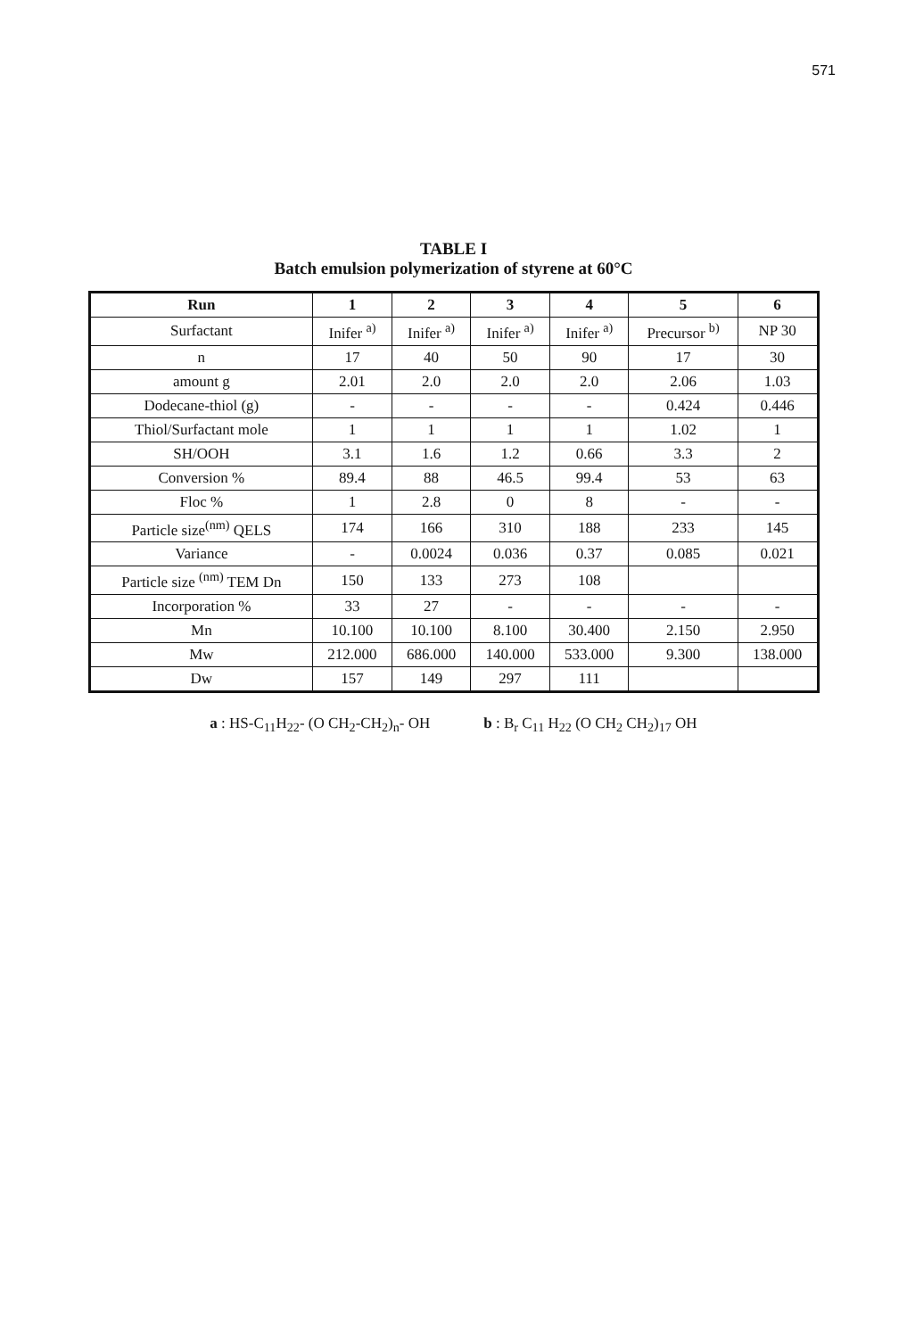571
TABLE I
Batch emulsion polymerization of styrene at 60°C
| Run | 1 | 2 | 3 | 4 | 5 | 6 |
| --- | --- | --- | --- | --- | --- | --- |
| Surfactant | Inifer <sup>a)</sup> | Inifer <sup>a)</sup> | Inifer <sup>a)</sup> | Inifer <sup>a)</sup> | Precursor <sup>b)</sup> | NP 30 |
| n | 17 | 40 | 50 | 90 | 17 | 30 |
| amount g | 2.01 | 2.0 | 2.0 | 2.0 | 2.06 | 1.03 |
| Dodecane-thiol (g) | - | - | - | - | 0.424 | 0.446 |
| Thiol/Surfactant mole | 1 | 1 | 1 | 1 | 1.02 | 1 |
| SH/OOH | 3.1 | 1.6 | 1.2 | 0.66 | 3.3 | 2 |
| Conversion % | 89.4 | 88 | 46.5 | 99.4 | 53 | 63 |
| Floc % | 1 | 2.8 | 0 | 8 | - | - |
| Particle size<sup>(nm)</sup> QELS | 174 | 166 | 310 | 188 | 233 | 145 |
| Variance | - | 0.0024 | 0.036 | 0.37 | 0.085 | 0.021 |
| Particle size <sup>(nm)</sup> TEM Dn | 150 | 133 | 273 | 108 | | |
| Incorporation % | 33 | 27 | - | - | - | - |
| Mn | 10.100 | 10.100 | 8.100 | 30.400 | 2.150 | 2.950 |
| Mw | 212.000 | 686.000 | 140.000 | 533.000 | 9.300 | 138.000 |
| Dw | 157 | 149 | 297 | 111 | | |
a : HS-C<sub>11</sub>H<sub>22</sub>- (O CH<sub>2</sub>-CH<sub>2</sub>)<sub>n</sub>- OH b : B<sub>r</sub> C<sub>11</sub> H<sub>22</sub> (O CH<sub>2</sub> CH<sub>2</sub>)<sub>17</sub> OH